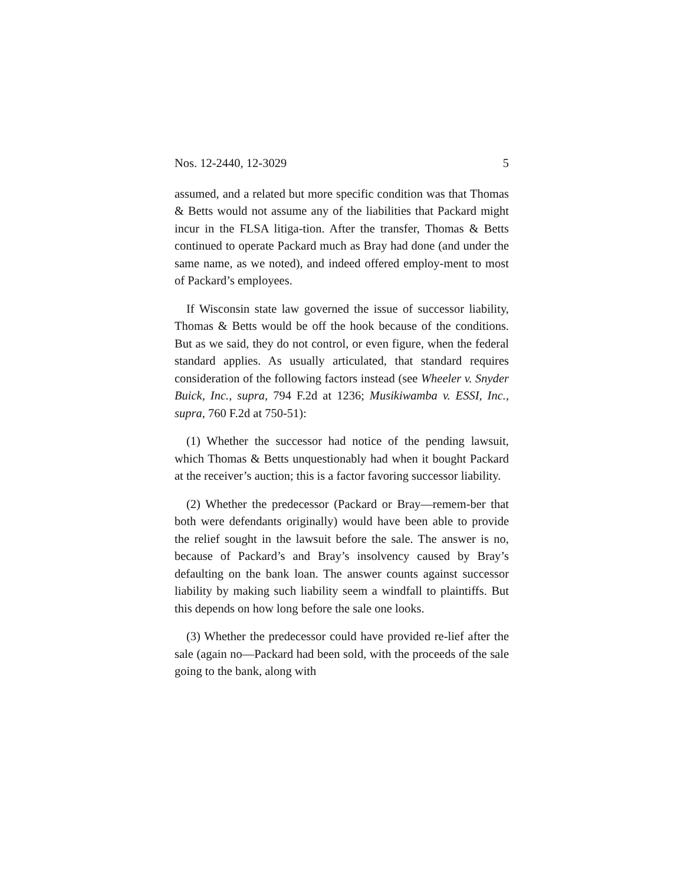Nos. 12-2440, 12-3029 5
assumed, and a related but more specific condition was that Thomas & Betts would not assume any of the liabilities that Packard might incur in the FLSA litiga-tion. After the transfer, Thomas & Betts continued to operate Packard much as Bray had done (and under the same name, as we noted), and indeed offered employ-ment to most of Packard’s employees.
If Wisconsin state law governed the issue of successor liability, Thomas & Betts would be off the hook because of the conditions. But as we said, they do not control, or even figure, when the federal standard applies. As usually articulated, that standard requires consideration of the following factors instead (see Wheeler v. Snyder Buick, Inc., supra, 794 F.2d at 1236; Musikiwamba v. ESSI, Inc., supra, 760 F.2d at 750-51):
(1) Whether the successor had notice of the pending lawsuit, which Thomas & Betts unquestionably had when it bought Packard at the receiver’s auction; this is a factor favoring successor liability.
(2) Whether the predecessor (Packard or Bray—remem-ber that both were defendants originally) would have been able to provide the relief sought in the lawsuit before the sale. The answer is no, because of Packard’s and Bray’s insolvency caused by Bray’s defaulting on the bank loan. The answer counts against successor liability by making such liability seem a windfall to plaintiffs. But this depends on how long before the sale one looks.
(3) Whether the predecessor could have provided re-lief after the sale (again no—Packard had been sold, with the proceeds of the sale going to the bank, along with